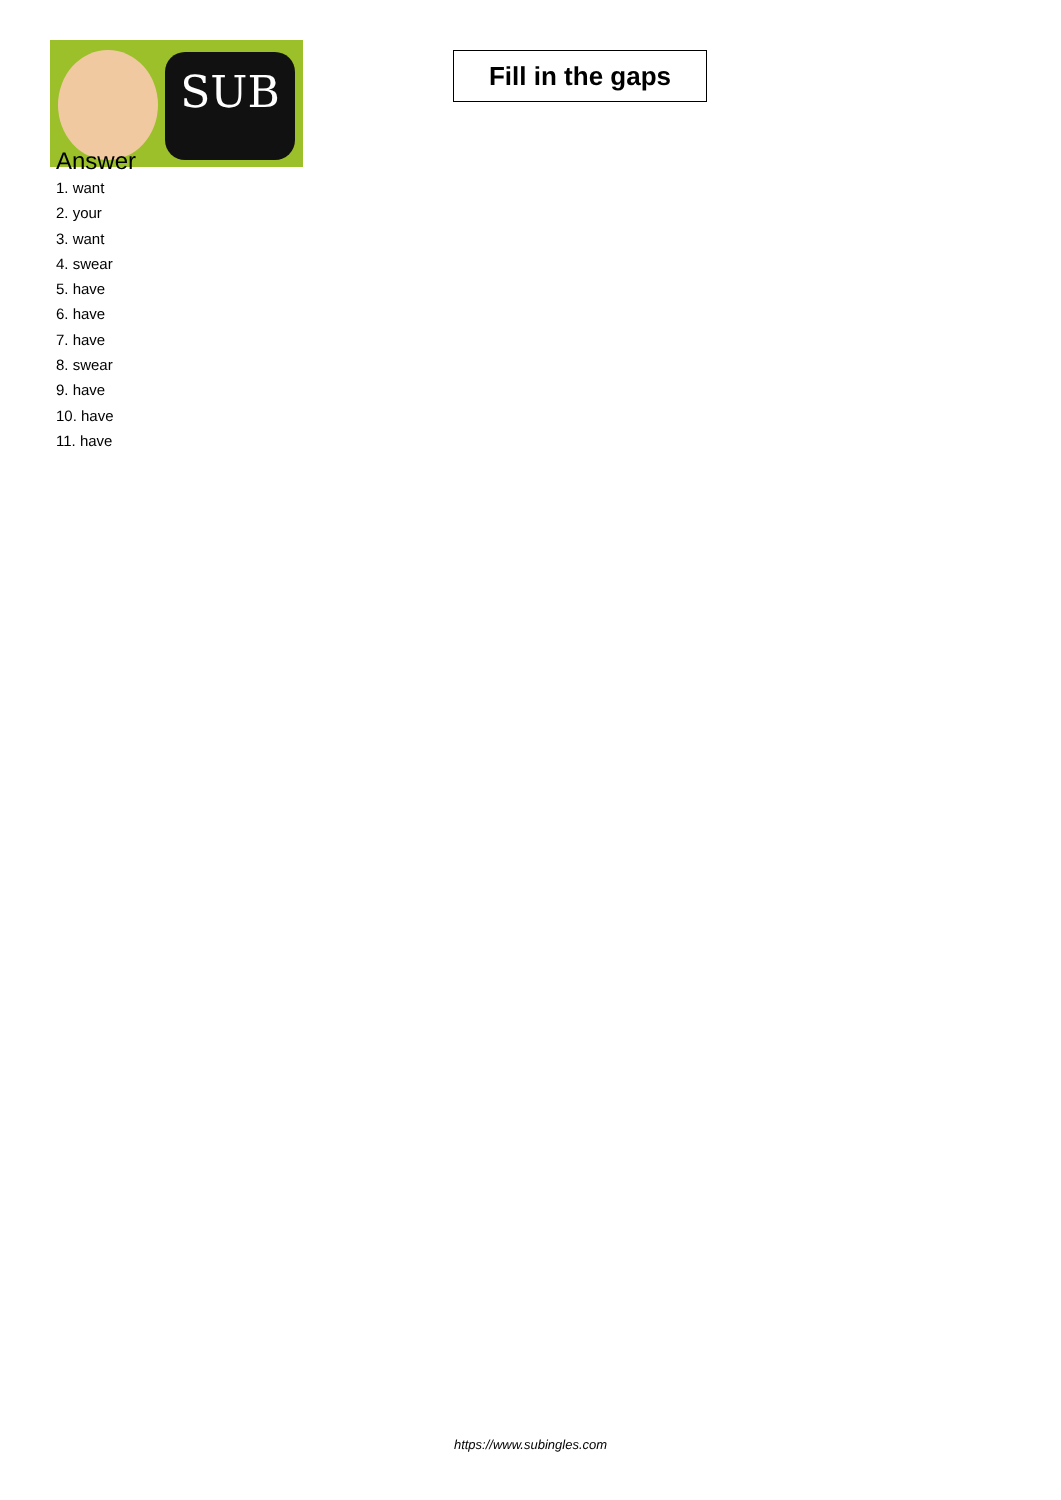SUB
Fill in the gaps
Answer
1. want
2. your
3. want
4. swear
5. have
6. have
7. have
8. swear
9. have
10. have
11. have
https://www.subingles.com